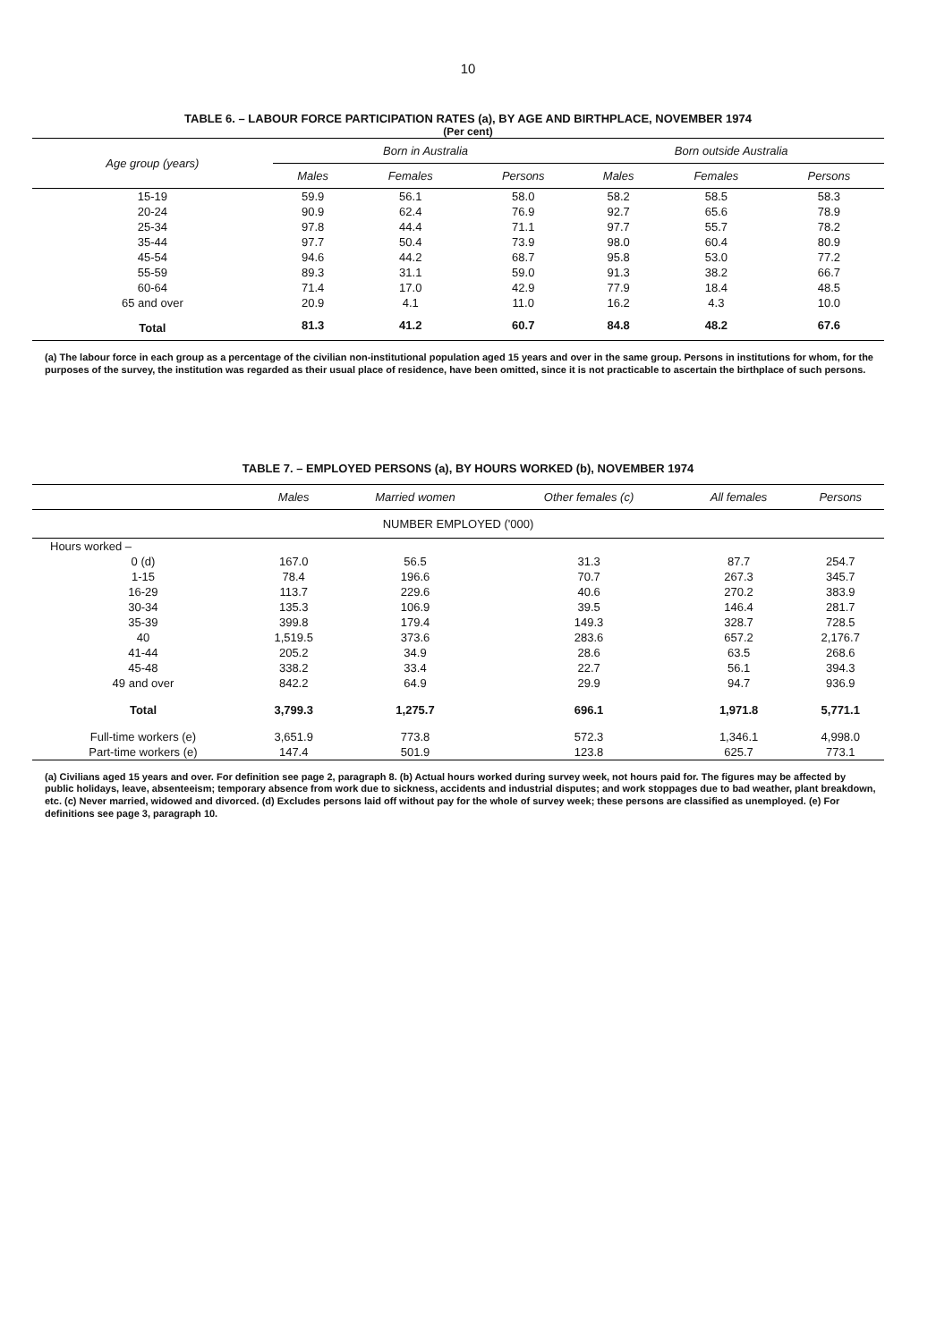10
TABLE 6. – LABOUR FORCE PARTICIPATION RATES (a), BY AGE AND BIRTHPLACE, NOVEMBER 1974
(Per cent)
| Age group (years) | Born in Australia | | | Born outside Australia | | |
| --- | --- | --- | --- | --- | --- | --- |
| | Males | Females | Persons | Males | Females | Persons |
| 15-19 | 59.9 | 56.1 | 58.0 | 58.2 | 58.5 | 58.3 |
| 20-24 | 90.9 | 62.4 | 76.9 | 92.7 | 65.6 | 78.9 |
| 25-34 | 97.8 | 44.4 | 71.1 | 97.7 | 55.7 | 78.2 |
| 35-44 | 97.7 | 50.4 | 73.9 | 98.0 | 60.4 | 80.9 |
| 45-54 | 94.6 | 44.2 | 68.7 | 95.8 | 53.0 | 77.2 |
| 55-59 | 89.3 | 31.1 | 59.0 | 91.3 | 38.2 | 66.7 |
| 60-64 | 71.4 | 17.0 | 42.9 | 77.9 | 18.4 | 48.5 |
| 65 and over | 20.9 | 4.1 | 11.0 | 16.2 | 4.3 | 10.0 |
| Total | 81.3 | 41.2 | 60.7 | 84.8 | 48.2 | 67.6 |
(a) The labour force in each group as a percentage of the civilian non-institutional population aged 15 years and over in the same group. Persons in institutions for whom, for the purposes of the survey, the institution was regarded as their usual place of residence, have been omitted, since it is not practicable to ascertain the birthplace of such persons.
TABLE 7. – EMPLOYED PERSONS (a), BY HOURS WORKED (b), NOVEMBER 1974
| | Males | Married women | Other females (c) | All females | Persons |
| --- | --- | --- | --- | --- | --- |
| NUMBER EMPLOYED ('000) | | | | | |
| Hours worked – | | | | | |
| 0 (d) | 167.0 | 56.5 | 31.3 | 87.7 | 254.7 |
| 1-15 | 78.4 | 196.6 | 70.7 | 267.3 | 345.7 |
| 16-29 | 113.7 | 229.6 | 40.6 | 270.2 | 383.9 |
| 30-34 | 135.3 | 106.9 | 39.5 | 146.4 | 281.7 |
| 35-39 | 399.8 | 179.4 | 149.3 | 328.7 | 728.5 |
| 40 | 1,519.5 | 373.6 | 283.6 | 657.2 | 2,176.7 |
| 41-44 | 205.2 | 34.9 | 28.6 | 63.5 | 268.6 |
| 45-48 | 338.2 | 33.4 | 22.7 | 56.1 | 394.3 |
| 49 and over | 842.2 | 64.9 | 29.9 | 94.7 | 936.9 |
| Total | 3,799.3 | 1,275.7 | 696.1 | 1,971.8 | 5,771.1 |
| Full-time workers (e) | 3,651.9 | 773.8 | 572.3 | 1,346.1 | 4,998.0 |
| Part-time workers (e) | 147.4 | 501.9 | 123.8 | 625.7 | 773.1 |
(a) Civilians aged 15 years and over. For definition see page 2, paragraph 8. (b) Actual hours worked during survey week, not hours paid for. The figures may be affected by public holidays, leave, absenteeism; temporary absence from work due to sickness, accidents and industrial disputes; and work stoppages due to bad weather, plant breakdown, etc. (c) Never married, widowed and divorced. (d) Excludes persons laid off without pay for the whole of survey week; these persons are classified as unemployed. (e) For definitions see page 3, paragraph 10.